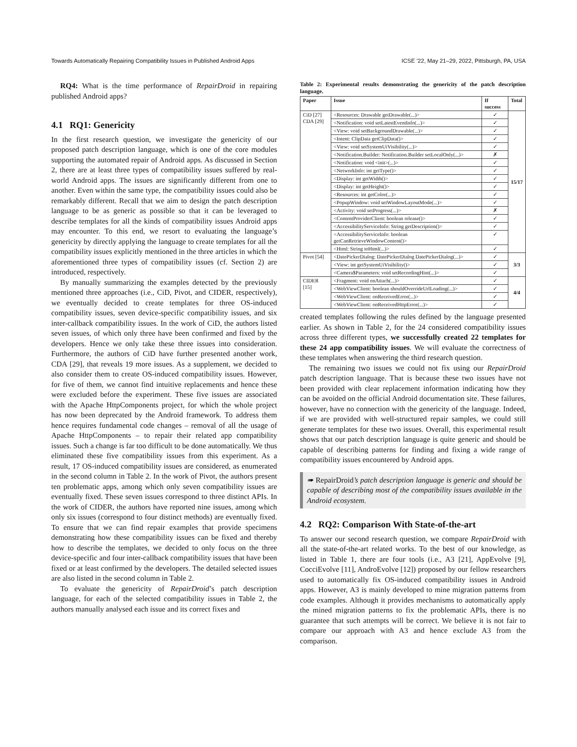Towards Automatically Repairing Compatibility Issues in Published Android Apps ICSE ’22, May 21–29, 2022, Pittsburgh, PA, USA
RQ4: What is the time performance of RepairDroid in repairing published Android apps?
4.1 RQ1: Genericity
In the first research question, we investigate the genericity of our proposed patch description language, which is one of the core modules supporting the automated repair of Android apps. As discussed in Section 2, there are at least three types of compatibility issues suffered by real-world Android apps. The issues are significantly different from one to another. Even within the same type, the compatibility issues could also be remarkably different. Recall that we aim to design the patch description language to be as generic as possible so that it can be leveraged to describe templates for all the kinds of compatibility issues Android apps may encounter. To this end, we resort to evaluating the language’s genericity by directly applying the language to create templates for all the compatibility issues explicitly mentioned in the three articles in which the aforementioned three types of compatibility issues (cf. Section 2) are introduced, respectively.
By manually summarizing the examples detected by the previously mentioned three approaches (i.e., CiD, Pivot, and CIDER, respectively), we eventually decided to create templates for three OS-induced compatibility issues, seven device-specific compatibility issues, and six inter-callback compatibility issues. In the work of CiD, the authors listed seven issues, of which only three have been confirmed and fixed by the developers. Hence we only take these three issues into consideration. Furthermore, the authors of CiD have further presented another work, CDA [29], that reveals 19 more issues. As a supplement, we decided to also consider them to create OS-induced compatibility issues. However, for five of them, we cannot find intuitive replacements and hence these were excluded before the experiment. These five issues are associated with the Apache HttpComponents project, for which the whole project has now been deprecated by the Android framework. To address them hence requires fundamental code changes – removal of all the usage of Apache HttpComponents – to repair their related app compatibility issues. Such a change is far too difficult to be done automatically. We thus eliminated these five compatibility issues from this experiment. As a result, 17 OS-induced compatibility issues are considered, as enumerated in the second column in Table 2. In the work of Pivot, the authors present ten problematic apps, among which only seven compatibility issues are eventually fixed. These seven issues correspond to three distinct APIs. In the work of CIDER, the authors have reported nine issues, among which only six issues (correspond to four distinct methods) are eventually fixed. To ensure that we can find repair examples that provide specimens demonstrating how these compatibility issues can be fixed and thereby how to describe the templates, we decided to only focus on the three device-specific and four inter-callback compatibility issues that have been fixed or at least confirmed by the developers. The detailed selected issues are also listed in the second column in Table 2.
To evaluate the genericity of RepairDroid’s patch description language, for each of the selected compatibility issues in Table 2, the authors manually analysed each issue and its correct fixes and
Table 2: Experimental results demonstrating the genericity of the patch description language.
| Paper | Issue | If success | Total |
| --- | --- | --- | --- |
| CiD [27] CDA [29] | <Resources: Drawable getDrawable(...)> | ✓ | 15/17 |
| | <Notification: void setLatestEventInfo(...)> | ✓ | |
| | <View: void setBackgroundDrawable(...)> | ✓ | |
| | <Intent: ClipData getClipData()> | ✓ | |
| | <View: void setSystemUiVisibility(...)> | ✓ | |
| | <Notification.Builder: Notification.Builder setLocalOnly(...)> | ✗ | |
| | <Notification: void <init>(...)> | ✓ | |
| | <NetworkInfo: int getType()> | ✓ | |
| | <Display: int getWidth()> | ✓ | |
| | <Display: int getHeight()> | ✓ | |
| | <Resources: int getColor(...)> | ✓ | |
| | <PopupWindow: void setWindowLayoutMode(...)> | ✓ | |
| | <Activity: void setProgress(...)> | ✗ | |
| | <ContentProviderClient: boolean release()> | ✓ | |
| | <AccessibilityServiceInfo: String getDescription()> | ✓ | |
| | <AccessibilityServiceInfo: boolean getCanRetrieveWindowContent()> | ✓ | |
| | <Html: String toHtml(...)> | ✓ | |
| Pivot [54] | <DatePickerDialog: DatePickerDialog DatePickerDialog(...)> | ✓ | 3/3 |
| | <View: int getSystemUiVisibility()> | ✓ | |
| | <Camera$Parameters: void setRecordingHint(...)> | ✓ | |
| CIDER [15] | <Fragment: void onAttach(...)> | ✓ | 4/4 |
| | <WebViewClient: boolean shouldOverrideUrlLoading(...)> | ✓ | |
| | <WebViewClient: onReceivedError(...)> | ✓ | |
| | <WebViewClient: onReceivedHttpError(...)> | ✓ | |
created templates following the rules defined by the language presented earlier. As shown in Table 2, for the 24 considered compatibility issues across three different types, we successfully created 22 templates for these 24 app compatibility issues. We will evaluate the correctness of these templates when answering the third research question.
The remaining two issues we could not fix using our RepairDroid patch description language. That is because these two issues have not been provided with clear replacement information indicating how they can be avoided on the official Android documentation site. These failures, however, have no connection with the genericity of the language. Indeed, if we are provided with well-structured repair samples, we could still generate templates for these two issues. Overall, this experimental result shows that our patch description language is quite generic and should be capable of describing patterns for finding and fixing a wide range of compatibility issues encountered by Android apps.
➠ RepairDroid’s patch description language is generic and should be capable of describing most of the compatibility issues available in the Android ecosystem.
4.2 RQ2: Comparison With State-of-the-art
To answer our second research question, we compare RepairDroid with all the state-of-the-art related works. To the best of our knowledge, as listed in Table 1, there are four tools (i.e., A3 [21], AppEvolve [9], CocciEvolve [11], AndroEvolve [12]) proposed by our fellow researchers used to automatically fix OS-induced compatibility issues in Android apps. However, A3 is mainly developed to mine migration patterns from code examples. Although it provides mechanisms to automatically apply the mined migration patterns to fix the problematic APIs, there is no guarantee that such attempts will be correct. We believe it is not fair to compare our approach with A3 and hence exclude A3 from the comparison.